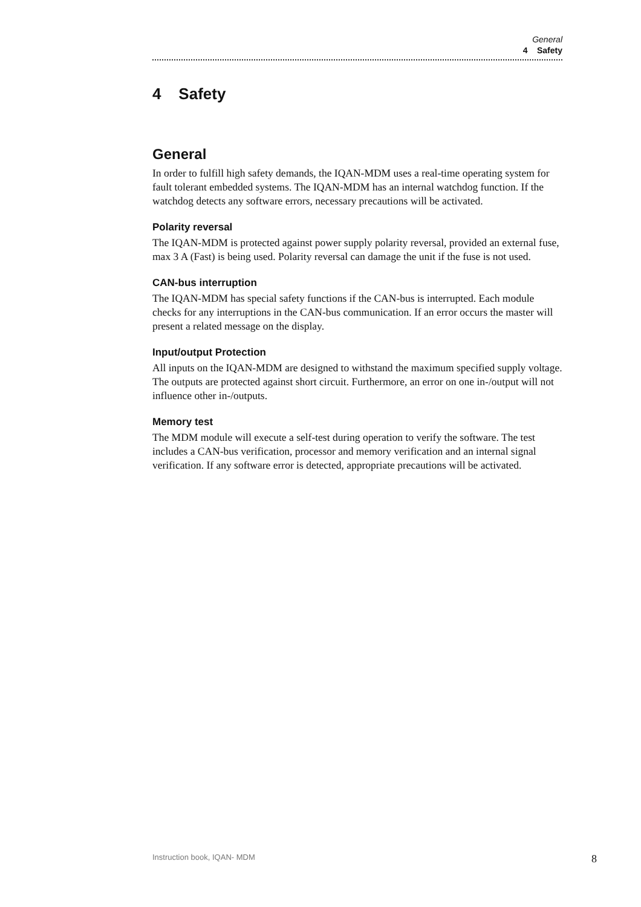General
4 Safety
4 Safety
General
In order to fulfill high safety demands, the IQAN-MDM uses a real-time operating system for fault tolerant embedded systems. The IQAN-MDM has an internal watchdog function. If the watchdog detects any software errors, necessary precautions will be activated.
Polarity reversal
The IQAN-MDM is protected against power supply polarity reversal, provided an external fuse, max 3 A (Fast) is being used. Polarity reversal can damage the unit if the fuse is not used.
CAN-bus interruption
The IQAN-MDM has special safety functions if the CAN-bus is interrupted. Each module checks for any interruptions in the CAN-bus communication. If an error occurs the master will present a related message on the display.
Input/output Protection
All inputs on the IQAN-MDM are designed to withstand the maximum specified supply voltage. The outputs are protected against short circuit. Furthermore, an error on one in-/output will not influence other in-/outputs.
Memory test
The MDM module will execute a self-test during operation to verify the software. The test includes a CAN-bus verification, processor and memory verification and an internal signal verification. If any software error is detected, appropriate precautions will be activated.
Instruction book, IQAN- MDM 8